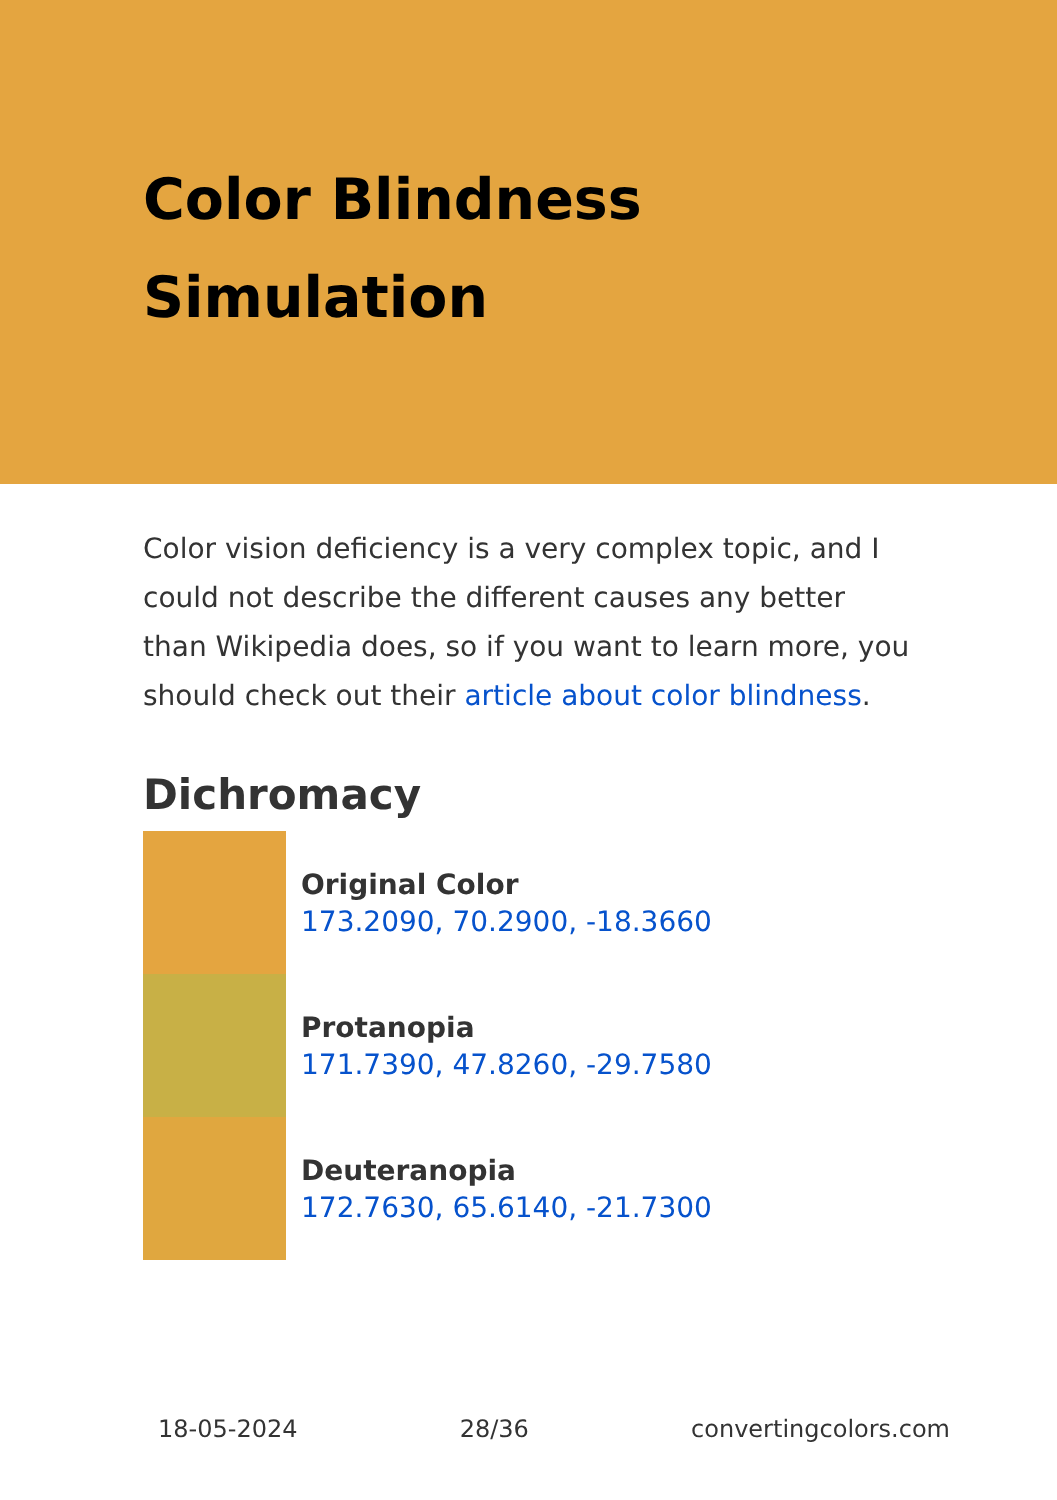Color Blindness
Simulation
Color vision deficiency is a very complex topic, and I could not describe the different causes any better than Wikipedia does, so if you want to learn more, you should check out their article about color blindness.
Dichromacy
Original Color
173.2090, 70.2900, -18.3660
Protanopia
171.7390, 47.8260, -29.7580
Deuteranopia
172.7630, 65.6140, -21.7300
18-05-2024 28/36 convertingcolors.com